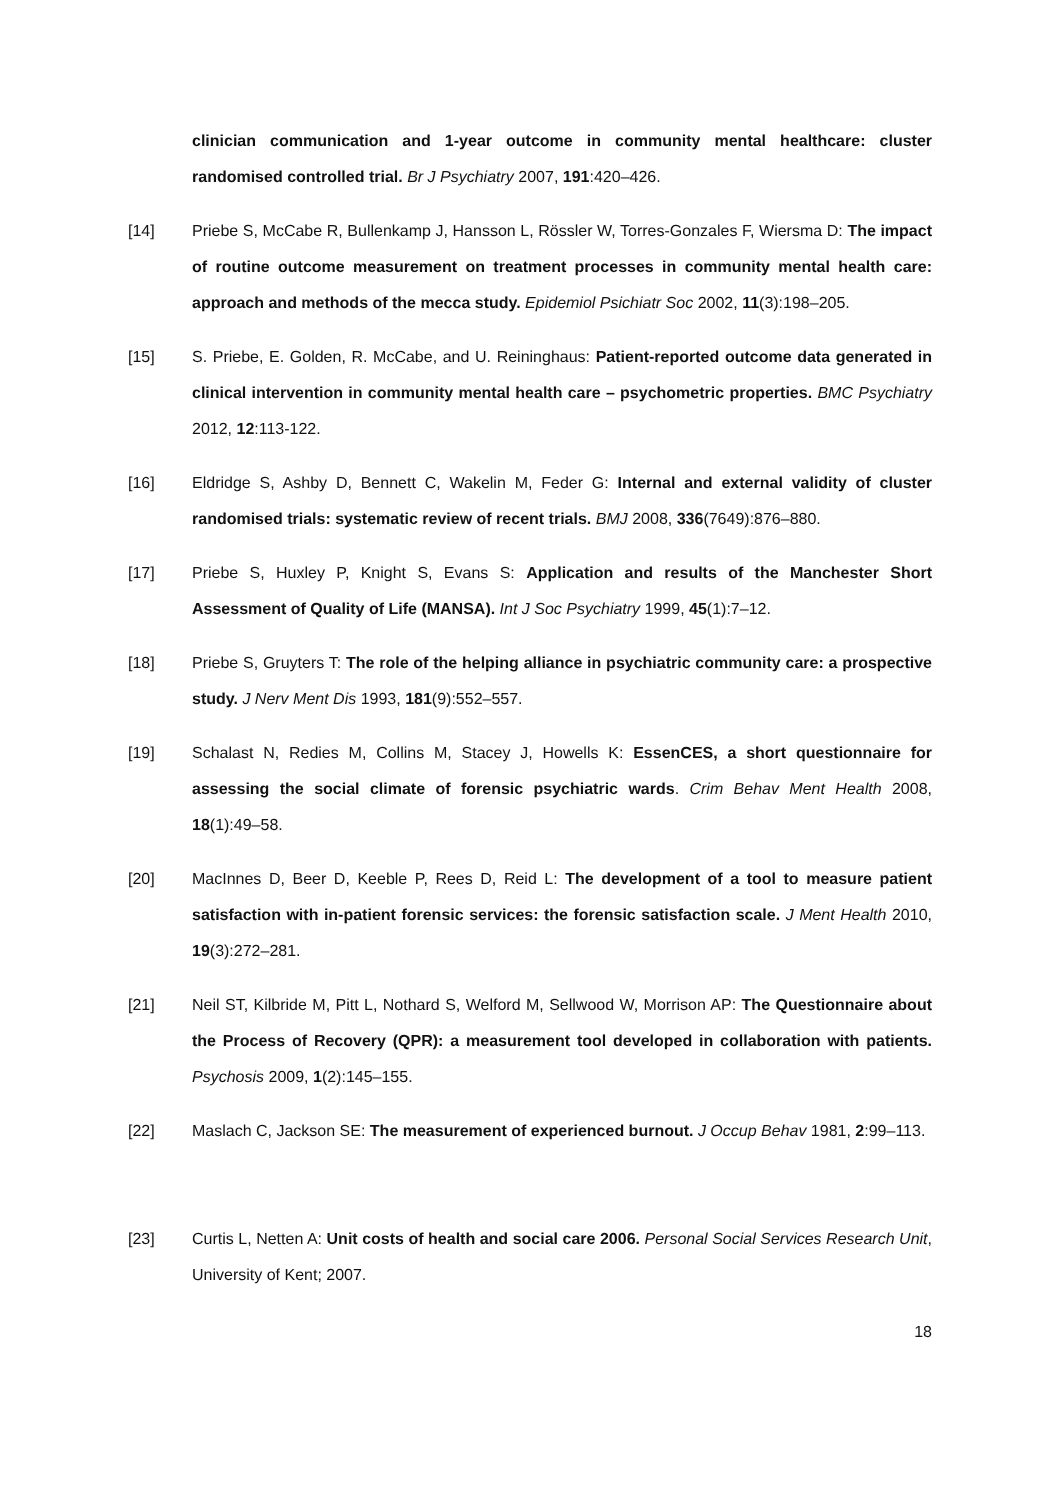clinician communication and 1-year outcome in community mental healthcare: cluster randomised controlled trial. Br J Psychiatry 2007, 191:420–426.
[14] Priebe S, McCabe R, Bullenkamp J, Hansson L, Rössler W, Torres-Gonzales F, Wiersma D: The impact of routine outcome measurement on treatment processes in community mental health care: approach and methods of the mecca study. Epidemiol Psichiatr Soc 2002, 11(3):198–205.
[15] S. Priebe, E. Golden, R. McCabe, and U. Reininghaus: Patient-reported outcome data generated in clinical intervention in community mental health care – psychometric properties. BMC Psychiatry 2012, 12:113-122.
[16] Eldridge S, Ashby D, Bennett C, Wakelin M, Feder G: Internal and external validity of cluster randomised trials: systematic review of recent trials. BMJ 2008, 336(7649):876–880.
[17] Priebe S, Huxley P, Knight S, Evans S: Application and results of the Manchester Short Assessment of Quality of Life (MANSA). Int J Soc Psychiatry 1999, 45(1):7–12.
[18] Priebe S, Gruyters T: The role of the helping alliance in psychiatric community care: a prospective study. J Nerv Ment Dis 1993, 181(9):552–557.
[19] Schalast N, Redies M, Collins M, Stacey J, Howells K: EssenCES, a short questionnaire for assessing the social climate of forensic psychiatric wards. Crim Behav Ment Health 2008, 18(1):49–58.
[20] MacInnes D, Beer D, Keeble P, Rees D, Reid L: The development of a tool to measure patient satisfaction with in-patient forensic services: the forensic satisfaction scale. J Ment Health 2010, 19(3):272–281.
[21] Neil ST, Kilbride M, Pitt L, Nothard S, Welford M, Sellwood W, Morrison AP: The Questionnaire about the Process of Recovery (QPR): a measurement tool developed in collaboration with patients. Psychosis 2009, 1(2):145–155.
[22] Maslach C, Jackson SE: The measurement of experienced burnout. J Occup Behav 1981, 2:99–113.
[23] Curtis L, Netten A: Unit costs of health and social care 2006. Personal Social Services Research Unit, University of Kent; 2007.
18